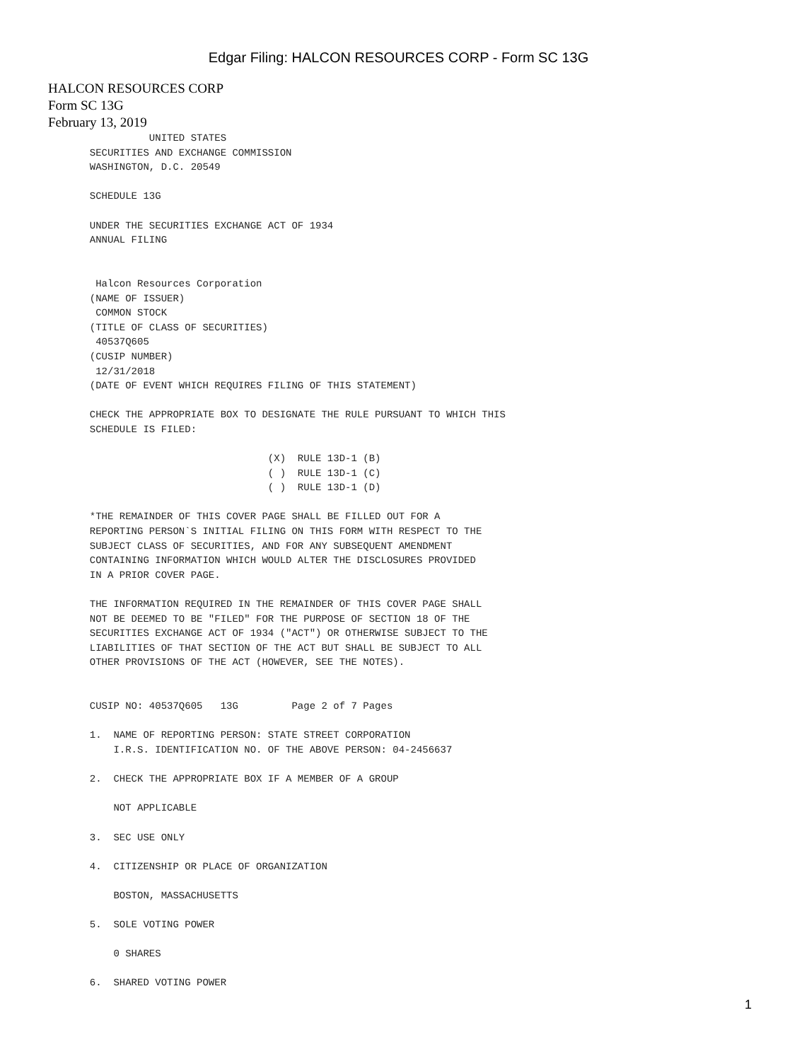Edgar Filing: HALCON RESOURCES CORP - Form SC 13G
HALCON RESOURCES CORP
Form SC 13G
February 13, 2019
                 UNITED STATES
       SECURITIES AND EXCHANGE COMMISSION
       WASHINGTON, D.C. 20549

       SCHEDULE 13G

       UNDER THE SECURITIES EXCHANGE ACT OF 1934
       ANNUAL FILING


        Halcon Resources Corporation
       (NAME OF ISSUER)
        COMMON STOCK
       (TITLE OF CLASS OF SECURITIES)
        40537Q605
       (CUSIP NUMBER)
        12/31/2018
       (DATE OF EVENT WHICH REQUIRES FILING OF THIS STATEMENT)

       CHECK THE APPROPRIATE BOX TO DESIGNATE THE RULE PURSUANT TO WHICH THIS
       SCHEDULE IS FILED:

                                     (X)  RULE 13D-1 (B)
                                     ( )  RULE 13D-1 (C)
                                     ( )  RULE 13D-1 (D)

       *THE REMAINDER OF THIS COVER PAGE SHALL BE FILLED OUT FOR A
       REPORTING PERSON`S INITIAL FILING ON THIS FORM WITH RESPECT TO THE
       SUBJECT CLASS OF SECURITIES, AND FOR ANY SUBSEQUENT AMENDMENT
       CONTAINING INFORMATION WHICH WOULD ALTER THE DISCLOSURES PROVIDED
       IN A PRIOR COVER PAGE.

       THE INFORMATION REQUIRED IN THE REMAINDER OF THIS COVER PAGE SHALL
       NOT BE DEEMED TO BE "FILED" FOR THE PURPOSE OF SECTION 18 OF THE
       SECURITIES EXCHANGE ACT OF 1934 ("ACT") OR OTHERWISE SUBJECT TO THE
       LIABILITIES OF THAT SECTION OF THE ACT BUT SHALL BE SUBJECT TO ALL
       OTHER PROVISIONS OF THE ACT (HOWEVER, SEE THE NOTES).


       CUSIP NO: 40537Q605   13G         Page 2 of 7 Pages

       1.  NAME OF REPORTING PERSON: STATE STREET CORPORATION
           I.R.S. IDENTIFICATION NO. OF THE ABOVE PERSON: 04-2456637

       2.  CHECK THE APPROPRIATE BOX IF A MEMBER OF A GROUP

           NOT APPLICABLE

       3.  SEC USE ONLY

       4.  CITIZENSHIP OR PLACE OF ORGANIZATION

           BOSTON, MASSACHUSETTS

       5.  SOLE VOTING POWER

           0 SHARES

       6.  SHARED VOTING POWER
1